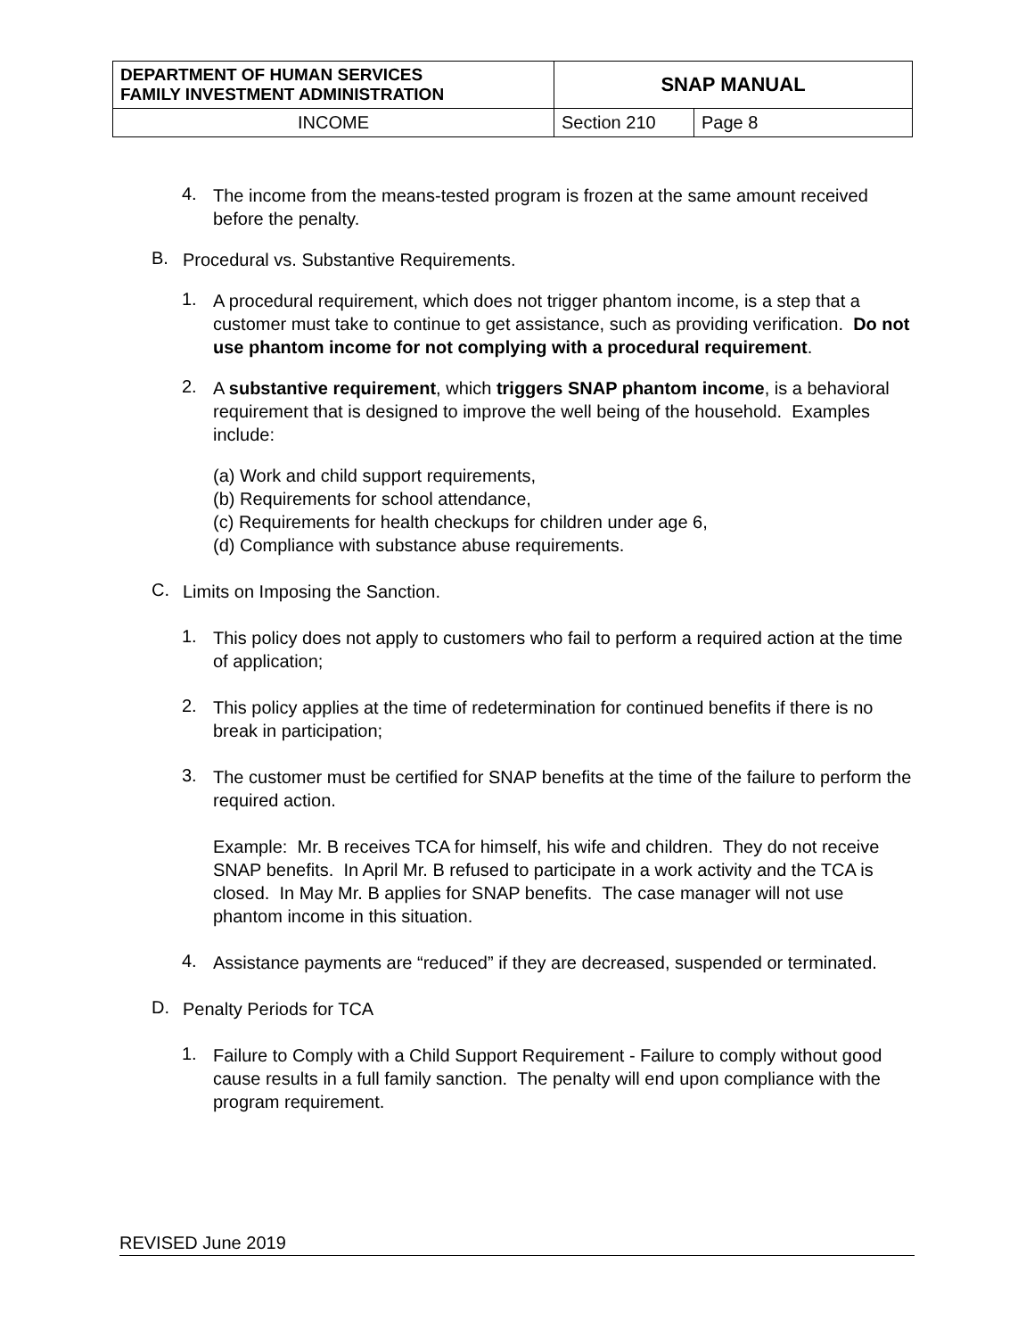| DEPARTMENT OF HUMAN SERVICES FAMILY INVESTMENT ADMINISTRATION | SNAP MANUAL | |
| INCOME | Section 210 | Page 8 |
4.
The income from the means-tested program is frozen at the same amount received before the penalty.
B.
Procedural vs. Substantive Requirements.
1.
A procedural requirement, which does not trigger phantom income, is a step that a customer must take to continue to get assistance, such as providing verification. Do not use phantom income for not complying with a procedural requirement.
2.
A substantive requirement, which triggers SNAP phantom income, is a behavioral requirement that is designed to improve the well being of the household. Examples include:
(a) Work and child support requirements,
(b) Requirements for school attendance,
(c) Requirements for health checkups for children under age 6,
(d) Compliance with substance abuse requirements.
C.
Limits on Imposing the Sanction.
1.
This policy does not apply to customers who fail to perform a required action at the time of application;
2.
This policy applies at the time of redetermination for continued benefits if there is no break in participation;
3.
The customer must be certified for SNAP benefits at the time of the failure to perform the required action.
Example: Mr. B receives TCA for himself, his wife and children. They do not receive SNAP benefits. In April Mr. B refused to participate in a work activity and the TCA is closed. In May Mr. B applies for SNAP benefits. The case manager will not use phantom income in this situation.
4.
Assistance payments are “reduced” if they are decreased, suspended or terminated.
D.
Penalty Periods for TCA
1.
Failure to Comply with a Child Support Requirement - Failure to comply without good cause results in a full family sanction. The penalty will end upon compliance with the program requirement.
REVISED June 2019